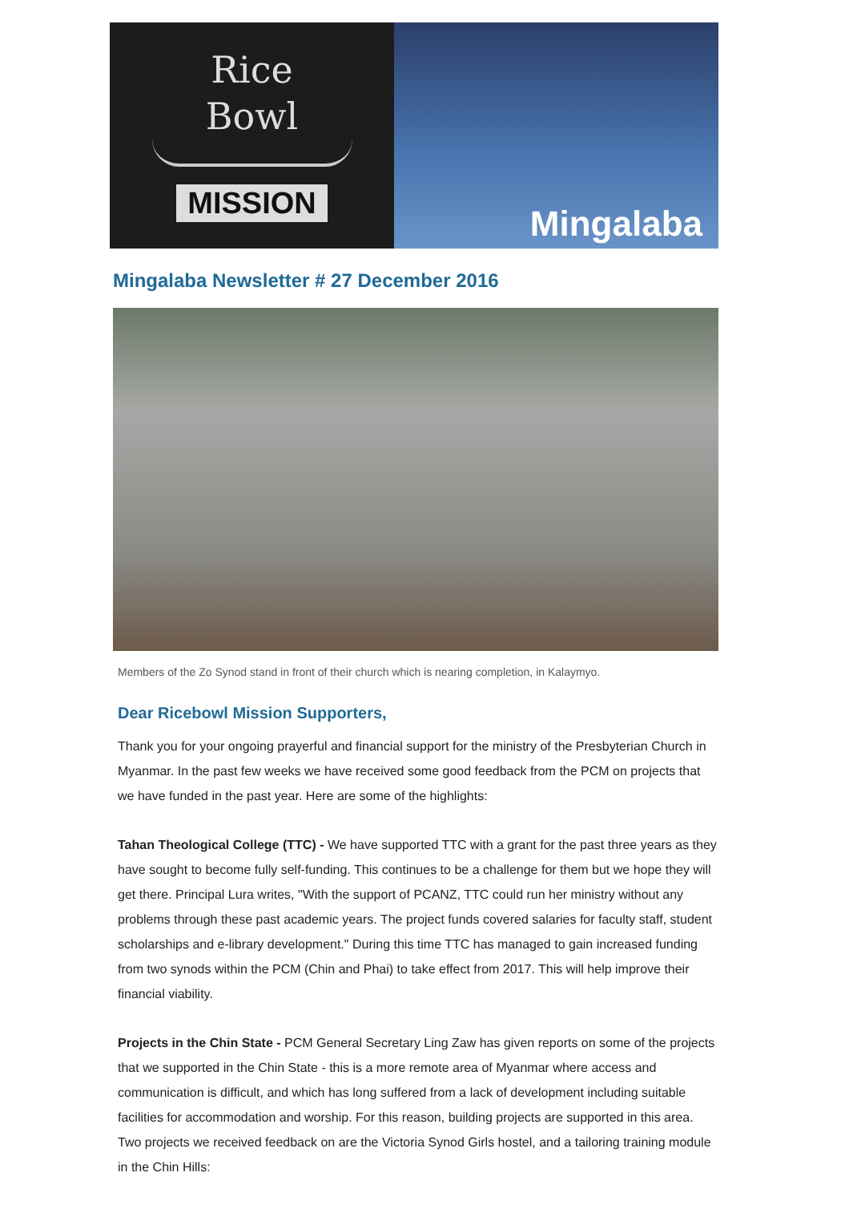Rice
Bowl
MISSION
Mingalaba
Mingalaba Newsletter # 27 December 2016
Members of the Zo Synod stand in front of their church which is nearing completion, in Kalaymyo.
Dear Ricebowl Mission Supporters,
Thank you for your ongoing prayerful and financial support for the ministry of the Presbyterian Church in Myanmar. In the past few weeks we have received some good feedback from the PCM on projects that we have funded in the past year. Here are some of the highlights:
Tahan Theological College (TTC) - We have supported TTC with a grant for the past three years as they have sought to become fully self-funding. This continues to be a challenge for them but we hope they will get there. Principal Lura writes, "With the support of PCANZ, TTC could run her ministry without any problems through these past academic years. The project funds covered salaries for faculty staff, student scholarships and e-library development." During this time TTC has managed to gain increased funding from two synods within the PCM (Chin and Phai) to take effect from 2017. This will help improve their financial viability.
Projects in the Chin State - PCM General Secretary Ling Zaw has given reports on some of the projects that we supported in the Chin State - this is a more remote area of Myanmar where access and communication is difficult, and which has long suffered from a lack of development including suitable facilities for accommodation and worship. For this reason, building projects are supported in this area. Two projects we received feedback on are the Victoria Synod Girls hostel, and a tailoring training module in the Chin Hills: